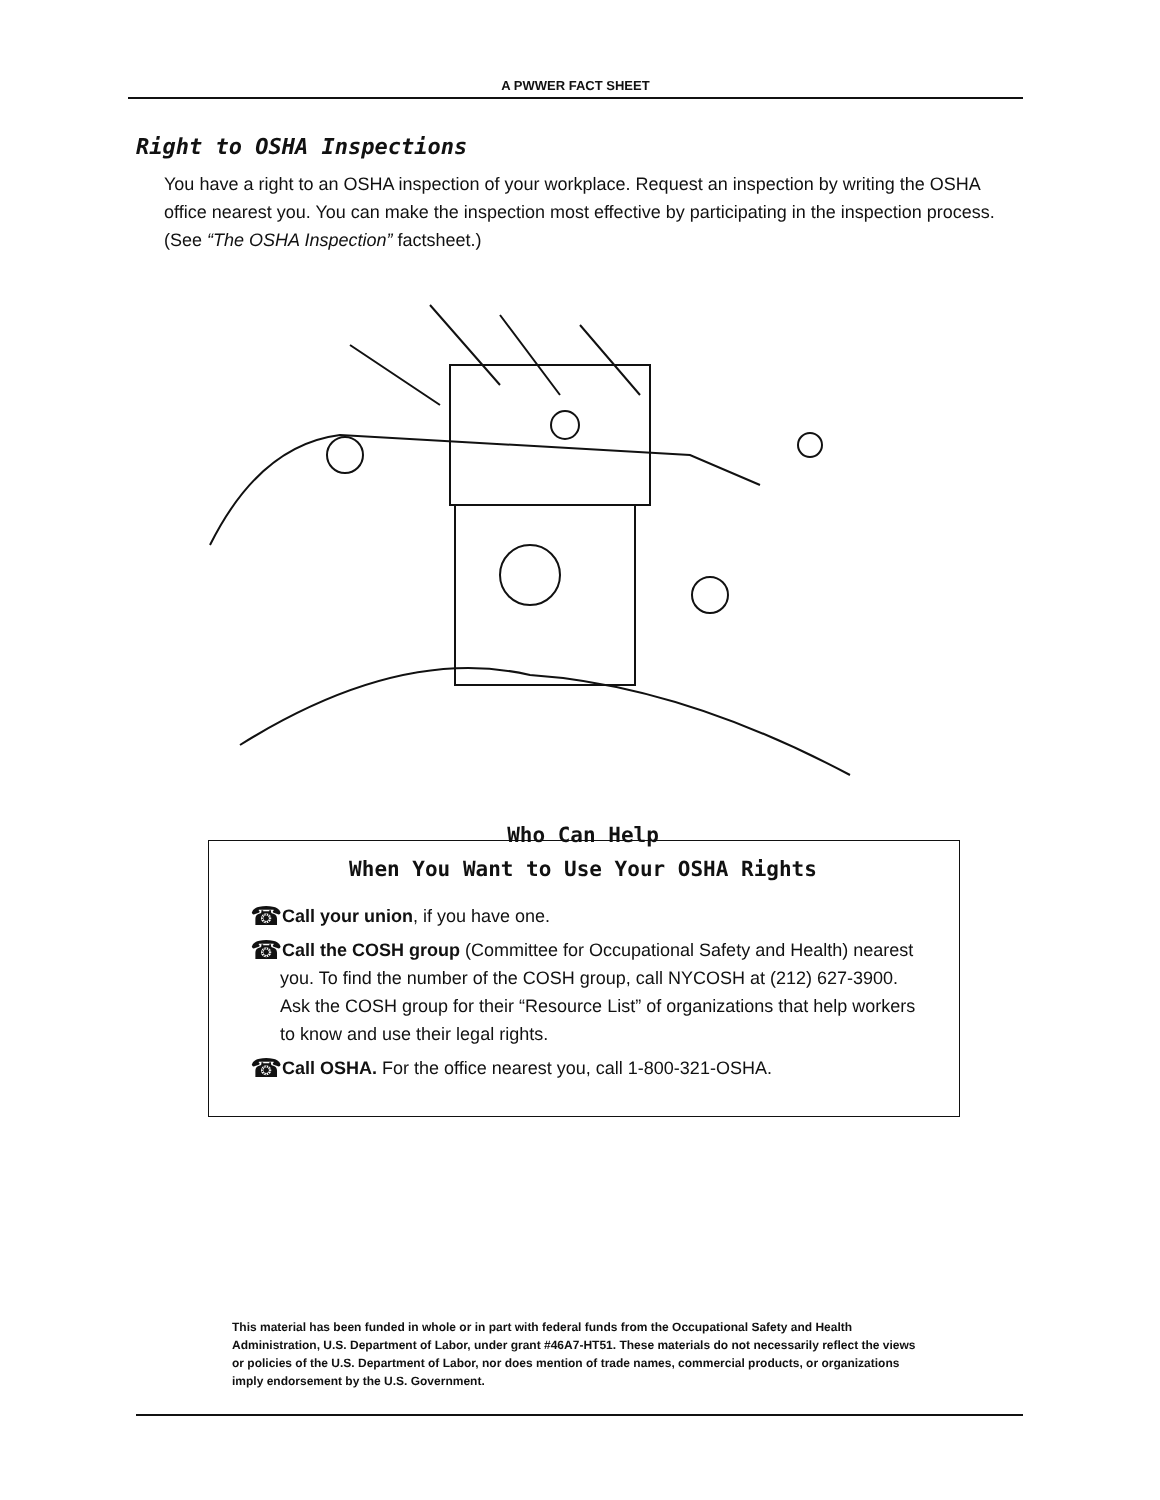A PWWER FACT SHEET
Right to OSHA Inspections
You have a right to an OSHA inspection of your workplace. Request an inspection by writing the OSHA office nearest you. You can make the inspection most effective by participating in the inspection process. (See “The OSHA Inspection” factsheet.)
Who Can Help
When You Want to Use Your OSHA Rights
☎Call your union, if you have one.
☎Call the COSH group (Committee for Occupational Safety and Health) nearest you. To find the number of the COSH group, call NYCOSH at (212) 627-3900. Ask the COSH group for their “Resource List” of organizations that help workers to know and use their legal rights.
☎Call OSHA. For the office nearest you, call 1-800-321-OSHA.
This material has been funded in whole or in part with federal funds from the Occupational Safety and Health Administration, U.S. Department of Labor, under grant #46A7-HT51. These materials do not necessarily reflect the views or policies of the U.S. Department of Labor, nor does mention of trade names, commercial products, or organizations imply endorsement by the U.S. Government.